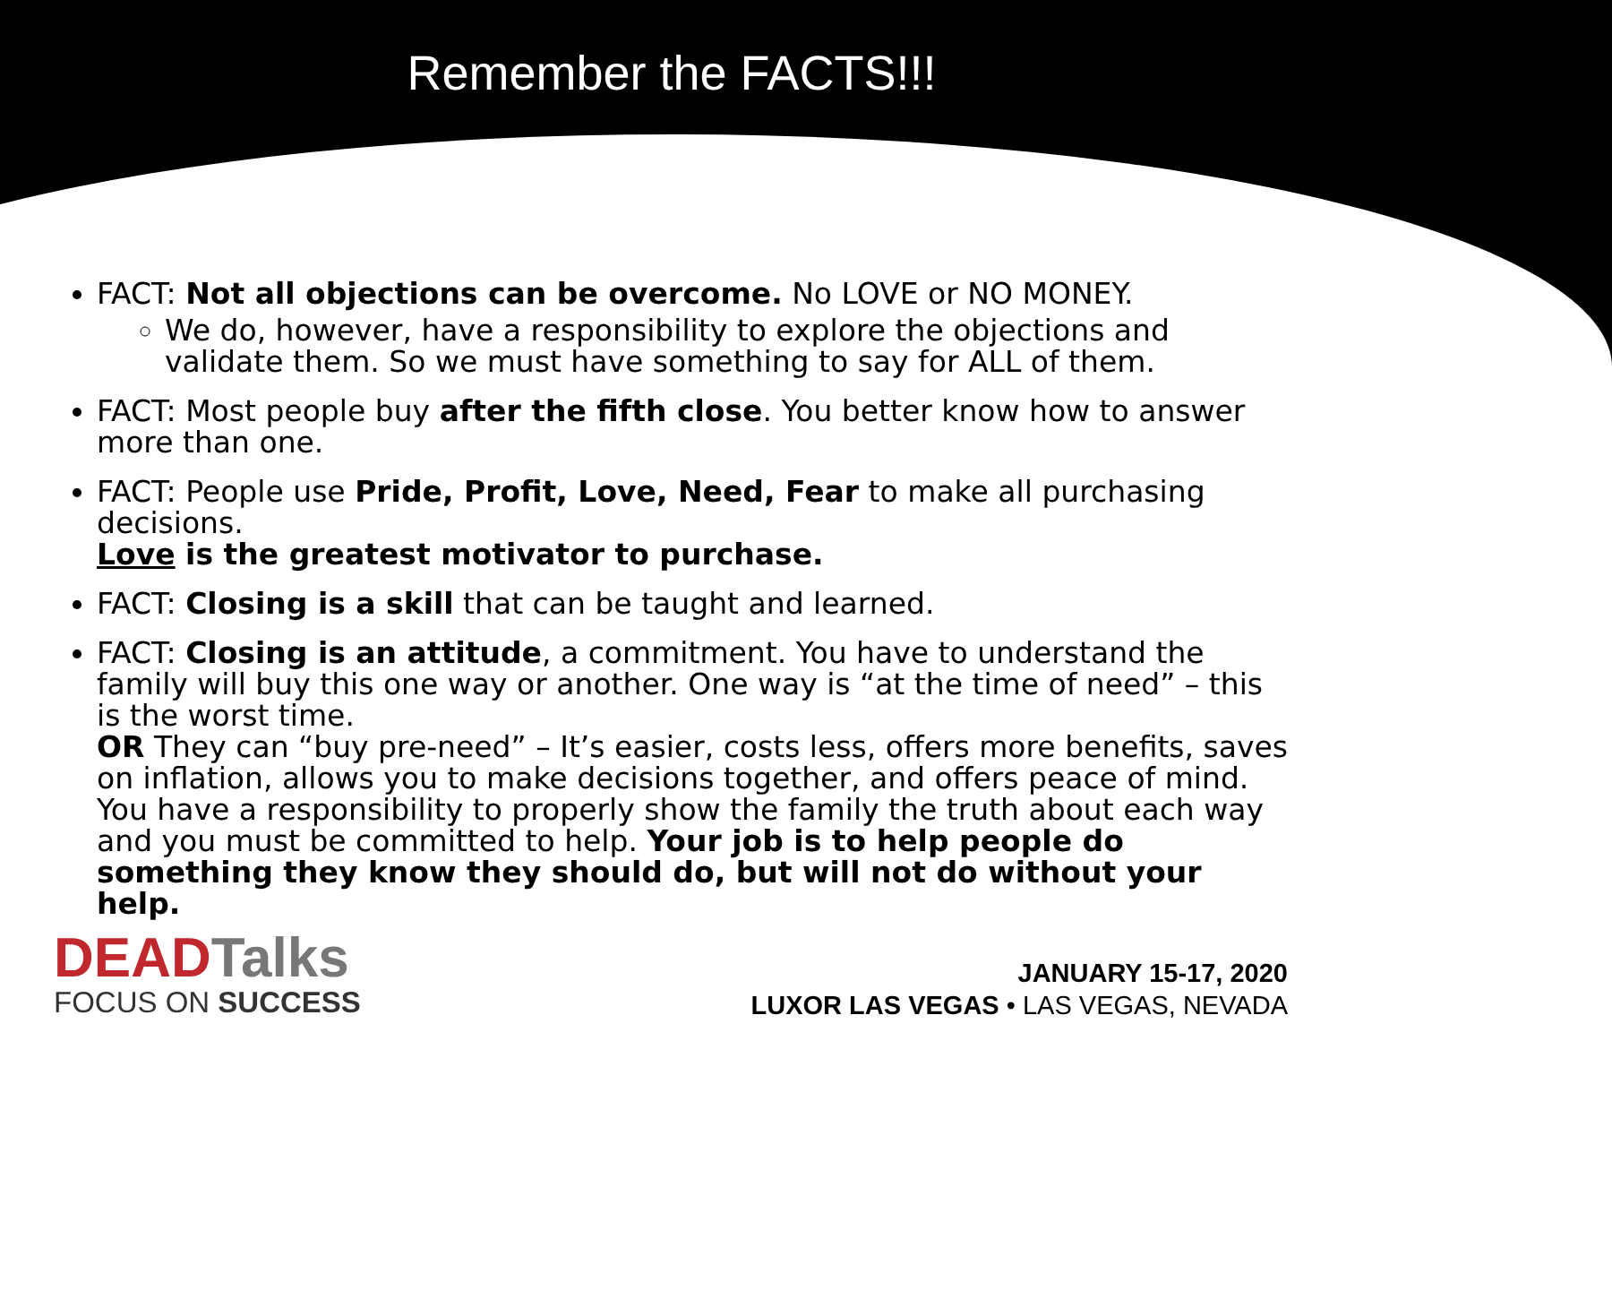Remember the FACTS!!!
FACT: Not all objections can be overcome. No LOVE or NO MONEY.
We do, however, have a responsibility to explore the objections and validate them. So we must have something to say for ALL of them.
FACT: Most people buy after the fifth close. You better know how to answer more than one.
FACT: People use Pride, Profit, Love, Need, Fear to make all purchasing decisions.
Love is the greatest motivator to purchase.
FACT: Closing is a skill that can be taught and learned.
FACT: Closing is an attitude, a commitment. You have to understand the family will buy this one way or another. One way is “at the time of need” – this is the worst time.
OR They can “buy pre-need” – It’s easier, costs less, offers more benefits, saves on inflation, allows you to make decisions together, and offers peace of mind. You have a responsibility to properly show the family the truth about each way and you must be committed to help. Your job is to help people do something they know they should do, but will not do without your help.
DEADTalks
FOCUS ON SUCCESS
JANUARY 15-17, 2020
LUXOR LAS VEGAS • LAS VEGAS, NEVADA